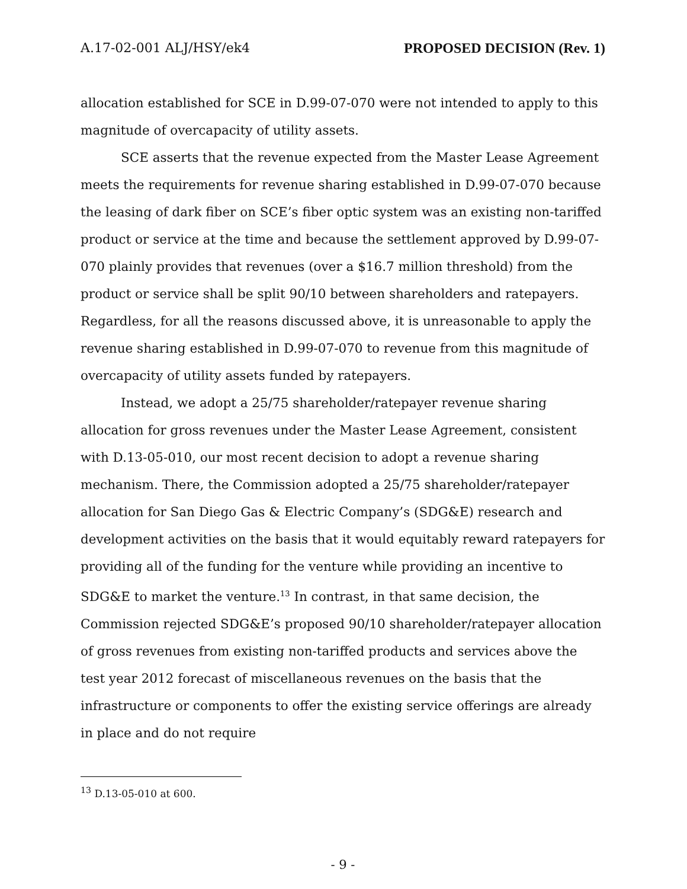A.17-02-001 ALJ/HSY/ek4 PROPOSED DECISION (Rev. 1)
allocation established for SCE in D.99-07-070 were not intended to apply to this magnitude of overcapacity of utility assets.
SCE asserts that the revenue expected from the Master Lease Agreement meets the requirements for revenue sharing established in D.99-07-070 because the leasing of dark fiber on SCE’s fiber optic system was an existing non-tariffed product or service at the time and because the settlement approved by D.99-07-070 plainly provides that revenues (over a $16.7 million threshold) from the product or service shall be split 90/10 between shareholders and ratepayers. Regardless, for all the reasons discussed above, it is unreasonable to apply the revenue sharing established in D.99-07-070 to revenue from this magnitude of overcapacity of utility assets funded by ratepayers.
Instead, we adopt a 25/75 shareholder/ratepayer revenue sharing allocation for gross revenues under the Master Lease Agreement, consistent with D.13-05-010, our most recent decision to adopt a revenue sharing mechanism. There, the Commission adopted a 25/75 shareholder/ratepayer allocation for San Diego Gas & Electric Company’s (SDG&E) research and development activities on the basis that it would equitably reward ratepayers for providing all of the funding for the venture while providing an incentive to SDG&E to market the venture.<sup>13</sup> In contrast, in that same decision, the Commission rejected SDG&E’s proposed 90/10 shareholder/ratepayer allocation of gross revenues from existing non-tariffed products and services above the test year 2012 forecast of miscellaneous revenues on the basis that the infrastructure or components to offer the existing service offerings are already in place and do not require
<sup>13</sup> D.13-05-010 at 600.
- 9 -